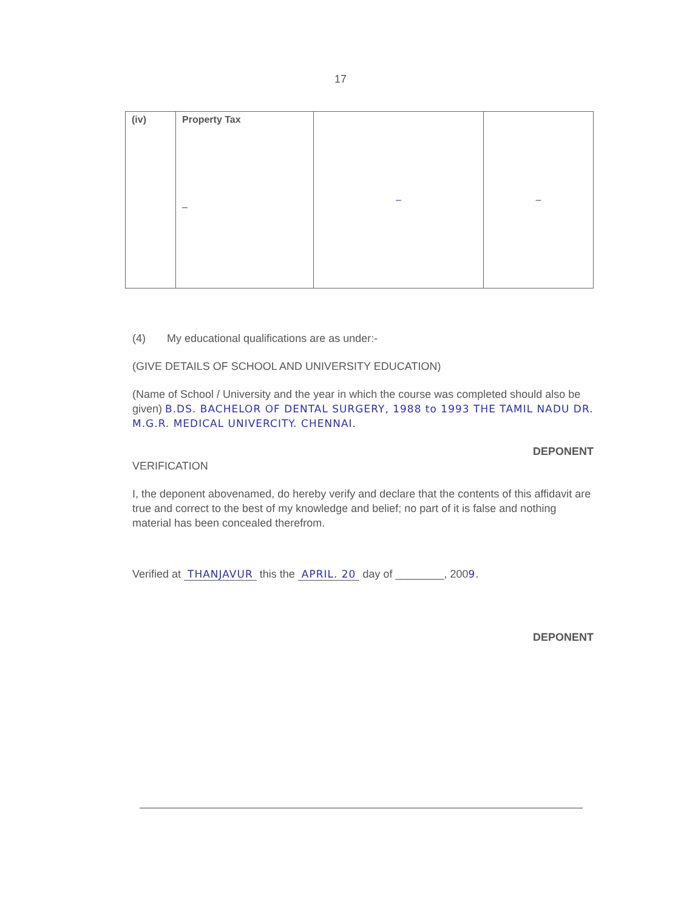17
| (iv) | Property Tax – | – | – |
(4) My educational qualifications are as under:-
(GIVE DETAILS OF SCHOOL AND UNIVERSITY EDUCATION)
(Name of School / University and the year in which the course was completed should also be given) B.DS. BACHELOR OF DENTAL SURGERY, 1988 to 1993 THE TAMIL NADU DR. M.G.R. MEDICAL UNIVERCITY. CHENNAI.
DEPONENT
VERIFICATION
I, the deponent abovenamed, do hereby verify and declare that the contents of this affidavit are true and correct to the best of my knowledge and belief; no part of it is false and nothing material has been concealed therefrom.
Verified at THANJAVUR this the APRIL. 20 day of ________, 2009.
DEPONENT